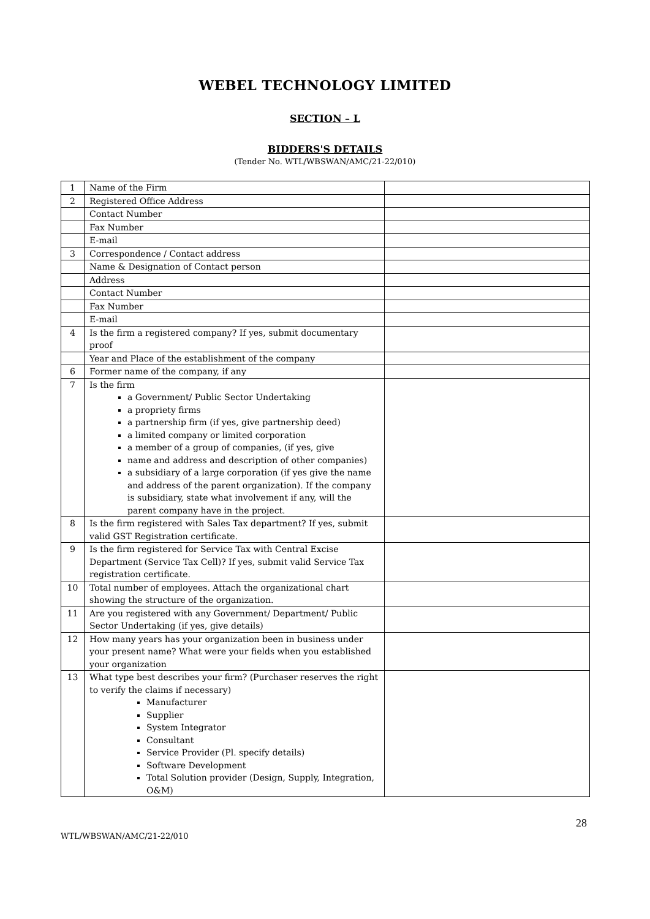WEBEL TECHNOLOGY LIMITED
SECTION – L
BIDDERS'S DETAILS
(Tender No. WTL/WBSWAN/AMC/21-22/010)
| 1 | Name of the Firm | |
| 2 | Registered Office Address | |
| | Contact Number | |
| | Fax Number | |
| | E-mail | |
| 3 | Correspondence / Contact address | |
| | Name & Designation of Contact person | |
| | Address | |
| | Contact Number | |
| | Fax Number | |
| | E-mail | |
| 4 | Is the firm a registered company? If yes, submit documentary proof | |
| | Year and Place of the establishment of the company | |
| 6 | Former name of the company, if any | |
| 7 | Is the firm a Government/ Public Sector Undertaking a propriety firms a partnership firm (if yes, give partnership deed) a limited company or limited corporation a member of a group of companies, (if yes, give name and address and description of other companies) a subsidiary of a large corporation (if yes give the name and address of the parent organization). If the company is subsidiary, state what involvement if any, will the parent company have in the project. | |
| 8 | Is the firm registered with Sales Tax department? If yes, submit valid GST Registration certificate. | |
| 9 | Is the firm registered for Service Tax with Central Excise Department (Service Tax Cell)? If yes, submit valid Service Tax registration certificate. | |
| 10 | Total number of employees. Attach the organizational chart showing the structure of the organization. | |
| 11 | Are you registered with any Government/ Department/ Public Sector Undertaking (if yes, give details) | |
| 12 | How many years has your organization been in business under your present name? What were your fields when you established your organization | |
| 13 | What type best describes your firm? (Purchaser reserves the right to verify the claims if necessary) Manufacturer Supplier System Integrator Consultant Service Provider (Pl. specify details) Software Development Total Solution provider (Design, Supply, Integration, O&M) | |
28
WTL/WBSWAN/AMC/21-22/010